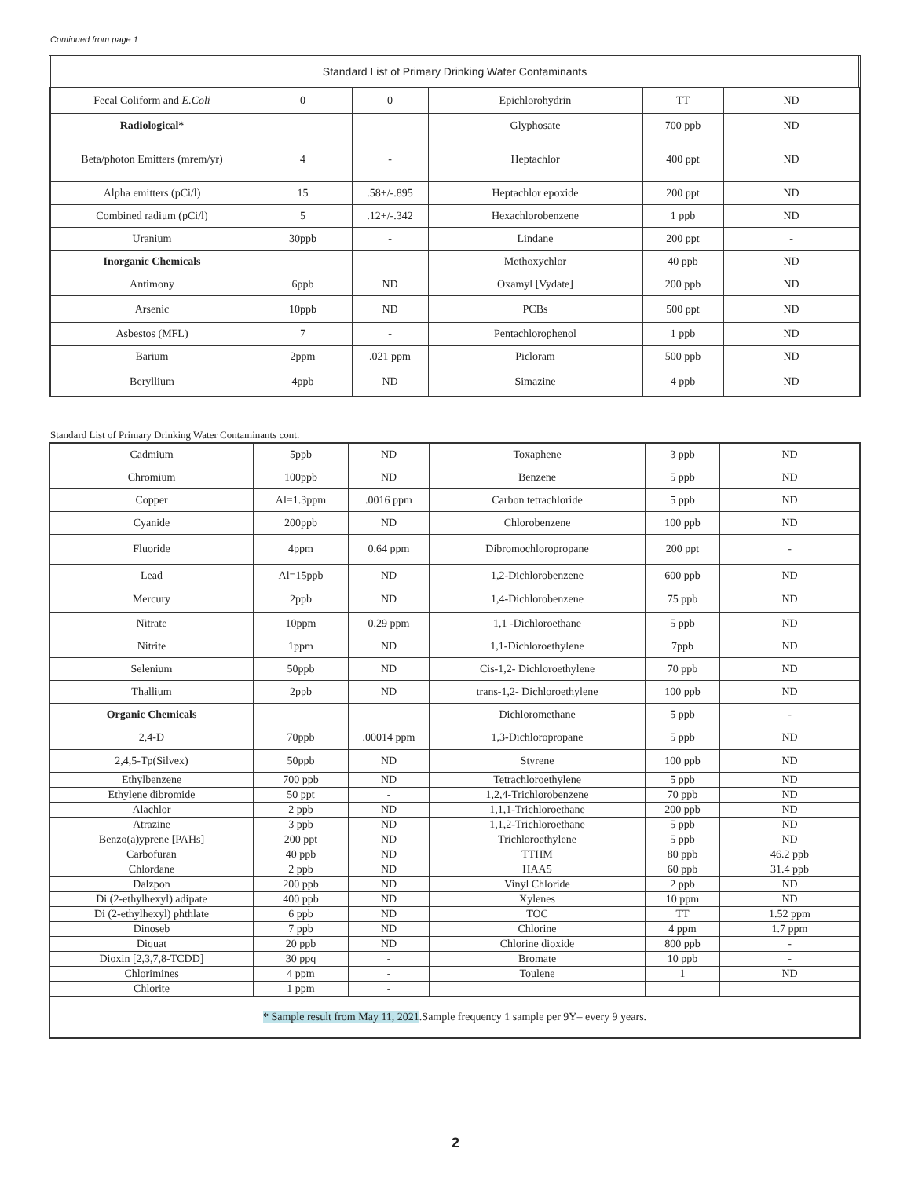Continued from page 1
| Standard List of Primary Drinking Water Contaminants | | | | | |
| --- | --- | --- | --- | --- | --- |
| Fecal Coliform and E.Coli | 0 | 0 | Epichlorohydrin | TT | ND |
| Radiological* | | | Glyphosate | 700 ppb | ND |
| Beta/photon Emitters (mrem/yr) | 4 | - | Heptachlor | 400 ppt | ND |
| Alpha emitters (pCi/l) | 15 | .58+/-.895 | Heptachlor epoxide | 200 ppt | ND |
| Combined radium (pCi/l) | 5 | .12+/-.342 | Hexachlorobenzene | 1 ppb | ND |
| Uranium | 30ppb | - | Lindane | 200 ppt | - |
| Inorganic Chemicals | | | Methoxychlor | 40 ppb | ND |
| Antimony | 6ppb | ND | Oxamyl [Vydate] | 200 ppb | ND |
| Arsenic | 10ppb | ND | PCBs | 500 ppt | ND |
| Asbestos (MFL) | 7 | - | Pentachlorophenol | 1 ppb | ND |
| Barium | 2ppm | .021 ppm | Picloram | 500 ppb | ND |
| Beryllium | 4ppb | ND | Simazine | 4 ppb | ND |
Standard List of Primary Drinking Water Contaminants cont.
| Cadmium | 5ppb | ND | Toxaphene | 3 ppb | ND |
| Chromium | 100ppb | ND | Benzene | 5 ppb | ND |
| Copper | Al=1.3ppm | .0016 ppm | Carbon tetrachloride | 5 ppb | ND |
| Cyanide | 200ppb | ND | Chlorobenzene | 100 ppb | ND |
| Fluoride | 4ppm | 0.64 ppm | Dibromochloropropane | 200 ppt | - |
| Lead | Al=15ppb | ND | 1,2-Dichlorobenzene | 600 ppb | ND |
| Mercury | 2ppb | ND | 1,4-Dichlorobenzene | 75 ppb | ND |
| Nitrate | 10ppm | 0.29 ppm | 1,1 -Dichloroethane | 5 ppb | ND |
| Nitrite | 1ppm | ND | 1,1-Dichloroethylene | 7ppb | ND |
| Selenium | 50ppb | ND | Cis-1,2- Dichloroethylene | 70 ppb | ND |
| Thallium | 2ppb | ND | trans-1,2- Dichloroethylene | 100 ppb | ND |
| Organic Chemicals | | | Dichloromethane | 5 ppb | - |
| 2,4-D | 70ppb | .00014 ppm | 1,3-Dichloropropane | 5 ppb | ND |
| 2,4,5-Tp(Silvex) | 50ppb | ND | Styrene | 100 ppb | ND |
| Ethylbenzene | 700 ppb | ND | Tetrachloroethylene | 5 ppb | ND |
| Ethylene dibromide | 50 ppt | - | 1,2,4-Trichlorobenzene | 70 ppb | ND |
| Alachlor | 2 ppb | ND | 1,1,1-Trichloroethane | 200 ppb | ND |
| Atrazine | 3 ppb | ND | 1,1,2-Trichloroethane | 5 ppb | ND |
| Benzo(a)yprene [PAHs] | 200 ppt | ND | Trichloroethylene | 5 ppb | ND |
| Carbofuran | 40 ppb | ND | TTHM | 80 ppb | 46.2 ppb |
| Chlordane | 2 ppb | ND | HAA5 | 60 ppb | 31.4 ppb |
| Dalzpon | 200 ppb | ND | Vinyl Chloride | 2 ppb | ND |
| Di (2-ethylhexyl) adipate | 400 ppb | ND | Xylenes | 10 ppm | ND |
| Di (2-ethylhexyl) phthlate | 6 ppb | ND | TOC | TT | 1.52 ppm |
| Dinoseb | 7 ppb | ND | Chlorine | 4 ppm | 1.7 ppm |
| Diquat | 20 ppb | ND | Chlorine dioxide | 800 ppb | - |
| Dioxin [2,3,7,8-TCDD] | 30 ppq | - | Bromate | 10 ppb | - |
| Chlorimines | 4 ppm | - | Toulene | 1 | ND |
| Chlorite | 1 ppm | - | | | |
| * Sample result from May 11, 2021 .Sample frequency 1 sample per 9Y– every 9 years. | | | | | |
2